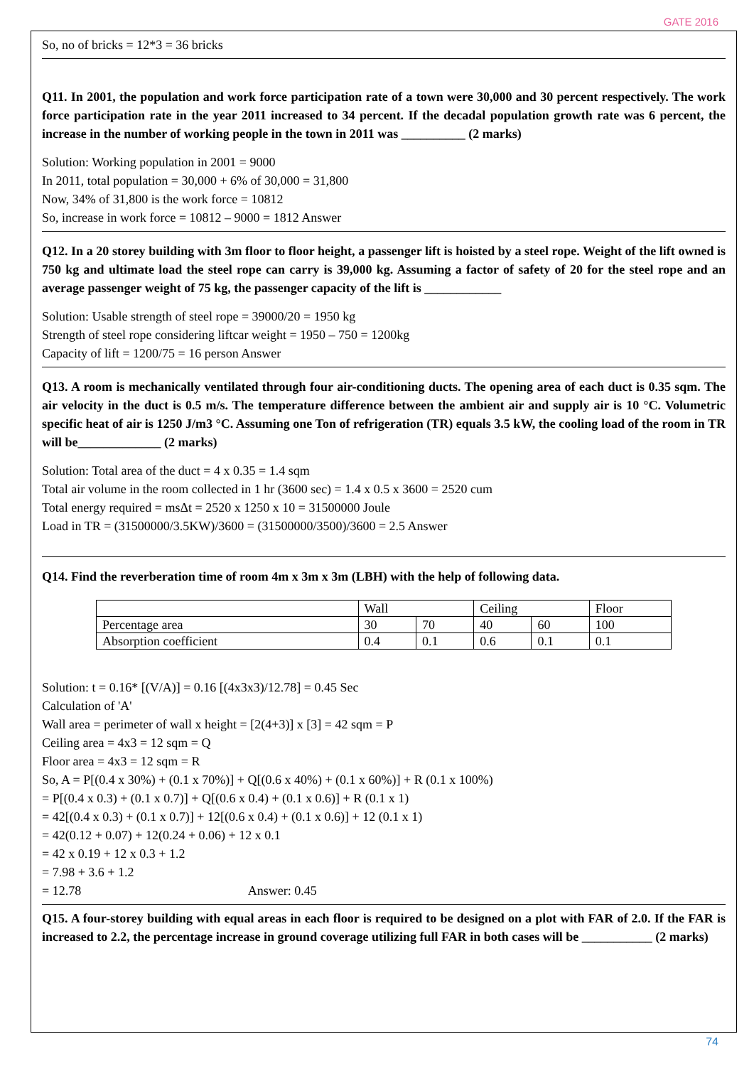GATE 2016
So, no of bricks = 12*3 = 36 bricks
Q11. In 2001, the population and work force participation rate of a town were 30,000 and 30 percent respectively. The work force participation rate in the year 2011 increased to 34 percent. If the decadal population growth rate was 6 percent, the increase in the number of working people in the town in 2011 was __________ (2 marks)
Solution: Working population in 2001 = 9000
In 2011, total population = 30,000 + 6% of 30,000 = 31,800
Now, 34% of 31,800 is the work force = 10812
So, increase in work force = 10812 – 9000 = 1812 Answer
Q12. In a 20 storey building with 3m floor to floor height, a passenger lift is hoisted by a steel rope. Weight of the lift owned is 750 kg and ultimate load the steel rope can carry is 39,000 kg. Assuming a factor of safety of 20 for the steel rope and an average passenger weight of 75 kg, the passenger capacity of the lift is ____________
Solution: Usable strength of steel rope = 39000/20 = 1950 kg
Strength of steel rope considering liftcar weight = 1950 – 750 = 1200kg
Capacity of lift = 1200/75 = 16 person Answer
Q13. A room is mechanically ventilated through four air-conditioning ducts. The opening area of each duct is 0.35 sqm. The air velocity in the duct is 0.5 m/s. The temperature difference between the ambient air and supply air is 10 °C. Volumetric specific heat of air is 1250 J/m3 °C. Assuming one Ton of refrigeration (TR) equals 3.5 kW, the cooling load of the room in TR will be_____________ (2 marks)
Solution: Total area of the duct = 4 x 0.35 = 1.4 sqm
Total air volume in the room collected in 1 hr (3600 sec) = 1.4 x 0.5 x 3600 = 2520 cum
Total energy required = msΔt = 2520 x 1250 x 10 = 31500000 Joule
Load in TR = (31500000/3.5KW)/3600 = (31500000/3500)/3600 = 2.5 Answer
Q14. Find the reverberation time of room 4m x 3m x 3m (LBH) with the help of following data.
| | Wall | | Ceiling | | Floor |
| Percentage area | 30 | 70 | 40 | 60 | 100 |
| Absorption coefficient | 0.4 | 0.1 | 0.6 | 0.1 | 0.1 |
Solution: t = 0.16* [(V/A)] = 0.16 [(4x3x3)/12.78] = 0.45 Sec
Calculation of 'A'
Wall area = perimeter of wall x height = [2(4+3)] x [3] = 42 sqm = P
Ceiling area = 4x3 = 12 sqm = Q
Floor area = 4x3 = 12 sqm = R
So, A = P[(0.4 x 30%) + (0.1 x 70%)] + Q[(0.6 x 40%) + (0.1 x 60%)] + R (0.1 x 100%)
= P[(0.4 x 0.3) + (0.1 x 0.7)] + Q[(0.6 x 0.4) + (0.1 x 0.6)] + R (0.1 x 1)
= 42[(0.4 x 0.3) + (0.1 x 0.7)] + 12[(0.6 x 0.4) + (0.1 x 0.6)] + 12 (0.1 x 1)
= 42(0.12 + 0.07) + 12(0.24 + 0.06) + 12 x 0.1
= 42 x 0.19 + 12 x 0.3 + 1.2
= 7.98 + 3.6 + 1.2
= 12.78 Answer: 0.45
Q15. A four-storey building with equal areas in each floor is required to be designed on a plot with FAR of 2.0. If the FAR is increased to 2.2, the percentage increase in ground coverage utilizing full FAR in both cases will be ___________ (2 marks)
74